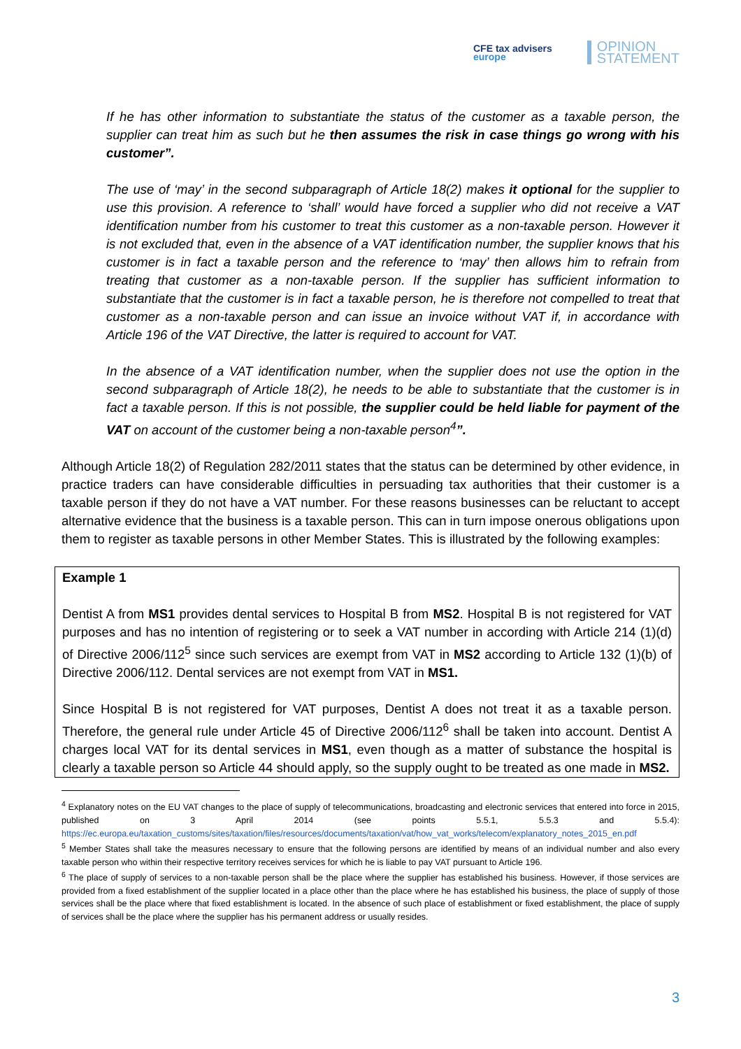CFE tax advisers
europe
OPINION
STATEMENT
If he has other information to substantiate the status of the customer as a taxable person, the supplier can treat him as such but he then assumes the risk in case things go wrong with his customer”.
The use of ‘may’ in the second subparagraph of Article 18(2) makes it optional for the supplier to use this provision. A reference to ‘shall’ would have forced a supplier who did not receive a VAT identification number from his customer to treat this customer as a non-taxable person. However it is not excluded that, even in the absence of a VAT identification number, the supplier knows that his customer is in fact a taxable person and the reference to ‘may’ then allows him to refrain from treating that customer as a non-taxable person. If the supplier has sufficient information to substantiate that the customer is in fact a taxable person, he is therefore not compelled to treat that customer as a non-taxable person and can issue an invoice without VAT if, in accordance with Article 196 of the VAT Directive, the latter is required to account for VAT.
In the absence of a VAT identification number, when the supplier does not use the option in the second subparagraph of Article 18(2), he needs to be able to substantiate that the customer is in fact a taxable person. If this is not possible, the supplier could be held liable for payment of the VAT on account of the customer being a non-taxable person<sup>4</sup>”.
Although Article 18(2) of Regulation 282/2011 states that the status can be determined by other evidence, in practice traders can have considerable difficulties in persuading tax authorities that their customer is a taxable person if they do not have a VAT number. For these reasons businesses can be reluctant to accept alternative evidence that the business is a taxable person. This can in turn impose onerous obligations upon them to register as taxable persons in other Member States. This is illustrated by the following examples:
Example 1
Dentist A from MS1 provides dental services to Hospital B from MS2. Hospital B is not registered for VAT purposes and has no intention of registering or to seek a VAT number in according with Article 214 (1)(d) of Directive 2006/112<sup>5</sup> since such services are exempt from VAT in MS2 according to Article 132 (1)(b) of Directive 2006/112. Dental services are not exempt from VAT in MS1.
Since Hospital B is not registered for VAT purposes, Dentist A does not treat it as a taxable person. Therefore, the general rule under Article 45 of Directive 2006/112<sup>6</sup> shall be taken into account. Dentist A charges local VAT for its dental services in MS1, even though as a matter of substance the hospital is clearly a taxable person so Article 44 should apply, so the supply ought to be treated as one made in MS2.
<sup>4</sup> Explanatory notes on the EU VAT changes to the place of supply of telecommunications, broadcasting and electronic services that entered into force in 2015, published on 3 April 2014 (see points 5.5.1, 5.5.3 and 5.5.4): https://ec.europa.eu/taxation_customs/sites/taxation/files/resources/documents/taxation/vat/how_vat_works/telecom/explanatory_notes_2015_en.pdf
<sup>5</sup> Member States shall take the measures necessary to ensure that the following persons are identified by means of an individual number and also every taxable person who within their respective territory receives services for which he is liable to pay VAT pursuant to Article 196.
<sup>6</sup> The place of supply of services to a non-taxable person shall be the place where the supplier has established his business. However, if those services are provided from a fixed establishment of the supplier located in a place other than the place where he has established his business, the place of supply of those services shall be the place where that fixed establishment is located. In the absence of such place of establishment or fixed establishment, the place of supply of services shall be the place where the supplier has his permanent address or usually resides.
3